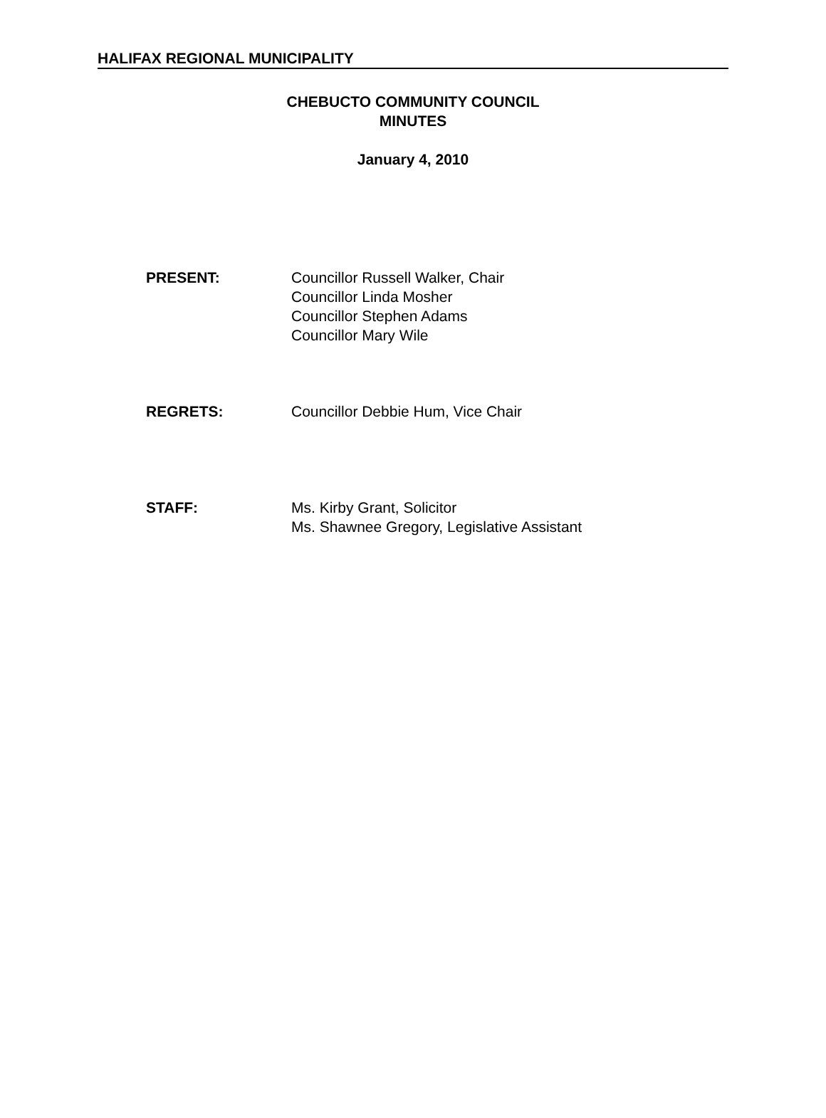HALIFAX REGIONAL MUNICIPALITY
CHEBUCTO COMMUNITY COUNCIL
MINUTES
January 4, 2010
PRESENT: Councillor Russell Walker, Chair
Councillor Linda Mosher
Councillor Stephen Adams
Councillor Mary Wile
REGRETS: Councillor Debbie Hum, Vice Chair
STAFF: Ms. Kirby Grant, Solicitor
Ms. Shawnee Gregory, Legislative Assistant